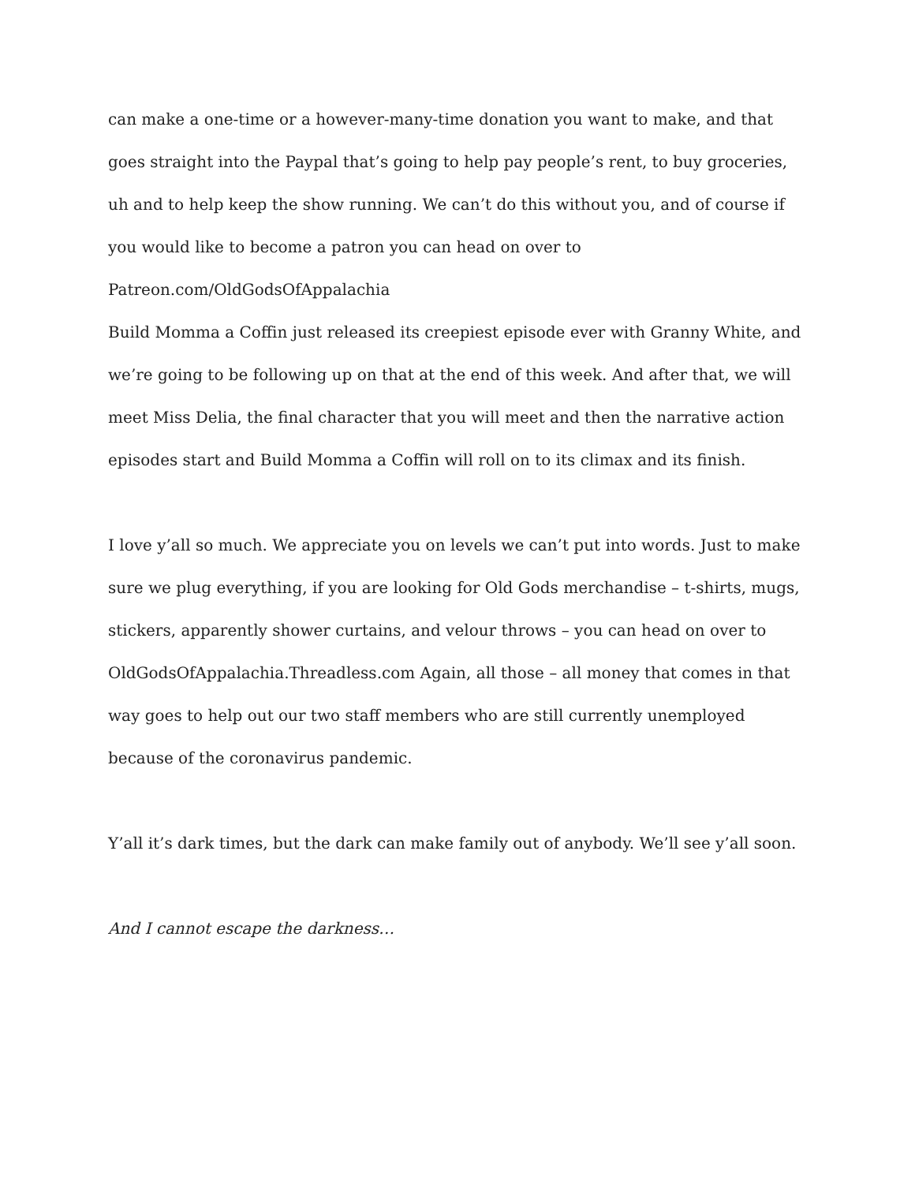can make a one-time or a however-many-time donation you want to make, and that goes straight into the Paypal that’s going to help pay people’s rent, to buy groceries, uh and to help keep the show running. We can’t do this without you, and of course if you would like to become a patron you can head on over to Patreon.com/OldGodsOfAppalachia
Build Momma a Coffin just released its creepiest episode ever with Granny White, and we’re going to be following up on that at the end of this week. And after that, we will meet Miss Delia, the final character that you will meet and then the narrative action episodes start and Build Momma a Coffin will roll on to its climax and its finish.
I love y’all so much. We appreciate you on levels we can’t put into words. Just to make sure we plug everything, if you are looking for Old Gods merchandise – t-shirts, mugs, stickers, apparently shower curtains, and velour throws – you can head on over to OldGodsOfAppalachia.Threadless.com Again, all those – all money that comes in that way goes to help out our two staff members who are still currently unemployed because of the coronavirus pandemic.
Y’all it’s dark times, but the dark can make family out of anybody. We’ll see y’all soon.
And I cannot escape the darkness…